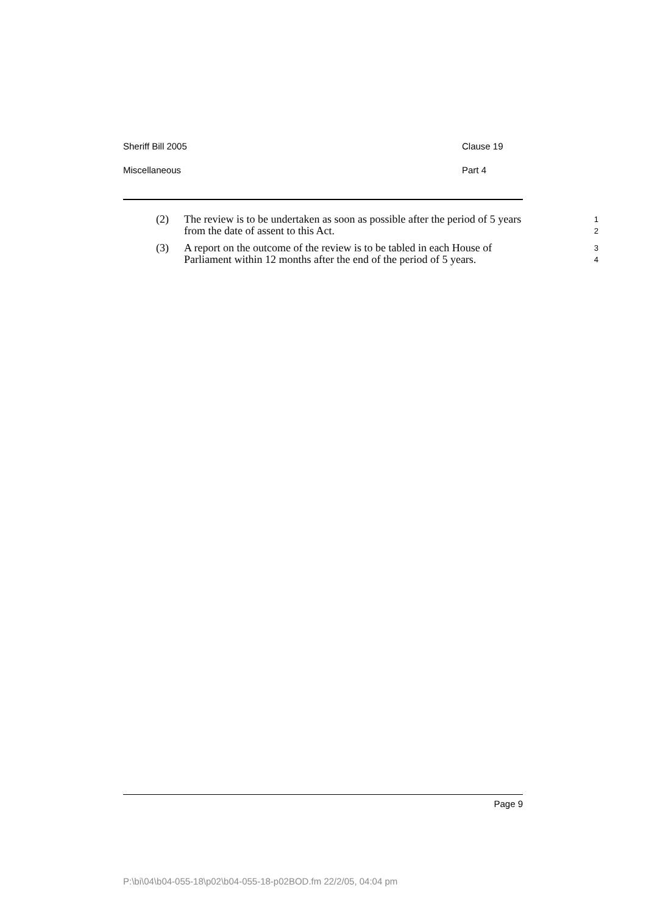Sheriff Bill 2005 Clause 19
Miscellaneous Part 4
(2) The review is to be undertaken as soon as possible after the period of 5 years from the date of assent to this Act.
1
2
(3) A report on the outcome of the review is to be tabled in each House of Parliament within 12 months after the end of the period of 5 years.
3
4
Page 9
P:\bi\04\b04-055-18\p02\b04-055-18-p02BOD.fm 22/2/05, 04:04 pm